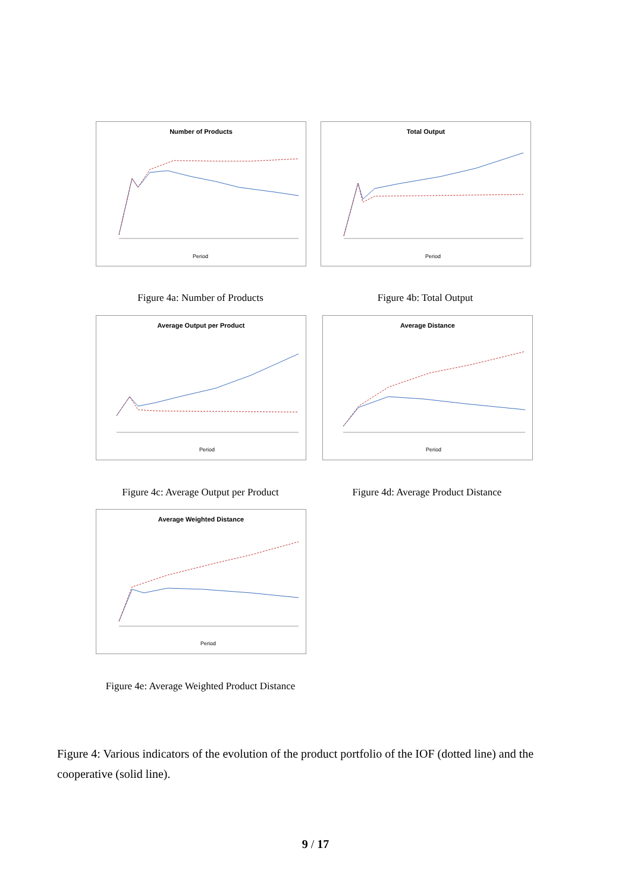Number of Products
Period
Total Output
Period
Figure 4a: Number of Products Figure 4b: Total Output
Average Output per Product
Period
Average Distance
Period
Figure 4c: Average Output per Product
Figure 4d: Average Product Distance
Average Weighted Distance
Period
Figure 4e: Average Weighted Product Distance
Figure 4: Various indicators of the evolution of the product portfolio of the IOF (dotted line) and the cooperative (solid line).
9 / 17